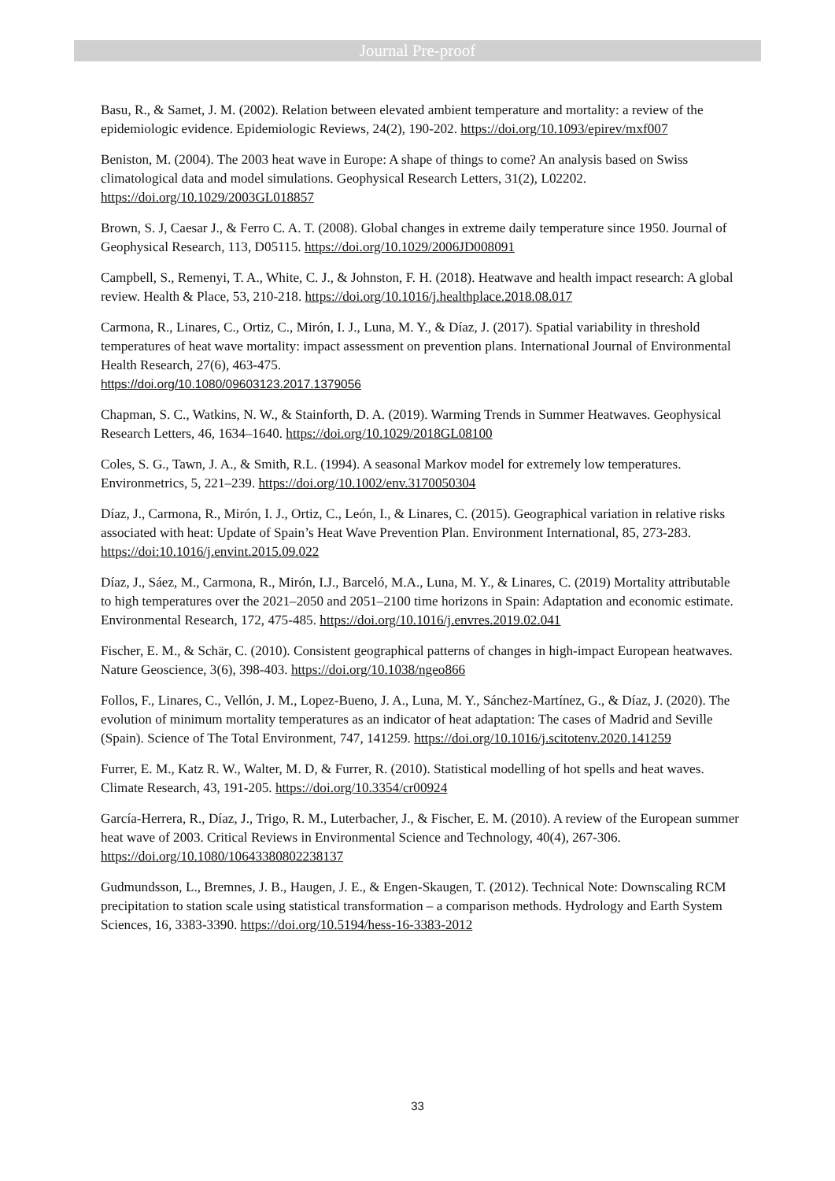Journal Pre-proof
Basu, R., & Samet, J. M. (2002). Relation between elevated ambient temperature and mortality: a review of the epidemiologic evidence. Epidemiologic Reviews, 24(2), 190-202. https://doi.org/10.1093/epirev/mxf007
Beniston, M. (2004). The 2003 heat wave in Europe: A shape of things to come? An analysis based on Swiss climatological data and model simulations. Geophysical Research Letters, 31(2), L02202. https://doi.org/10.1029/2003GL018857
Brown, S. J, Caesar J., & Ferro C. A. T. (2008). Global changes in extreme daily temperature since 1950. Journal of Geophysical Research, 113, D05115. https://doi.org/10.1029/2006JD008091
Campbell, S., Remenyi, T. A., White, C. J., & Johnston, F. H. (2018). Heatwave and health impact research: A global review. Health & Place, 53, 210-218. https://doi.org/10.1016/j.healthplace.2018.08.017
Carmona, R., Linares, C., Ortiz, C., Mirón, I. J., Luna, M. Y., & Díaz, J. (2017). Spatial variability in threshold temperatures of heat wave mortality: impact assessment on prevention plans. International Journal of Environmental Health Research, 27(6), 463-475.
https://doi.org/10.1080/09603123.2017.1379056
Chapman, S. C., Watkins, N. W., & Stainforth, D. A. (2019). Warming Trends in Summer Heatwaves. Geophysical Research Letters, 46, 1634–1640. https://doi.org/10.1029/2018GL08100
Coles, S. G., Tawn, J. A., & Smith, R.L. (1994). A seasonal Markov model for extremely low temperatures. Environmetrics, 5, 221–239. https://doi.org/10.1002/env.3170050304
Díaz, J., Carmona, R., Mirón, I. J., Ortiz, C., León, I., & Linares, C. (2015). Geographical variation in relative risks associated with heat: Update of Spain’s Heat Wave Prevention Plan. Environment International, 85, 273-283. https://doi:10.1016/j.envint.2015.09.022
Díaz, J., Sáez, M., Carmona, R., Mirón, I.J., Barceló, M.A., Luna, M. Y., & Linares, C. (2019) Mortality attributable to high temperatures over the 2021–2050 and 2051–2100 time horizons in Spain: Adaptation and economic estimate. Environmental Research, 172, 475-485. https://doi.org/10.1016/j.envres.2019.02.041
Fischer, E. M., & Schär, C. (2010). Consistent geographical patterns of changes in high-impact European heatwaves. Nature Geoscience, 3(6), 398-403. https://doi.org/10.1038/ngeo866
Follos, F., Linares, C., Vellón, J. M., Lopez-Bueno, J. A., Luna, M. Y., Sánchez-Martínez, G., & Díaz, J. (2020). The evolution of minimum mortality temperatures as an indicator of heat adaptation: The cases of Madrid and Seville (Spain). Science of The Total Environment, 747, 141259. https://doi.org/10.1016/j.scitotenv.2020.141259
Furrer, E. M., Katz R. W., Walter, M. D, & Furrer, R. (2010). Statistical modelling of hot spells and heat waves. Climate Research, 43, 191-205. https://doi.org/10.3354/cr00924
García-Herrera, R., Díaz, J., Trigo, R. M., Luterbacher, J., & Fischer, E. M. (2010). A review of the European summer heat wave of 2003. Critical Reviews in Environmental Science and Technology, 40(4), 267-306. https://doi.org/10.1080/10643380802238137
Gudmundsson, L., Bremnes, J. B., Haugen, J. E., & Engen-Skaugen, T. (2012). Technical Note: Downscaling RCM precipitation to station scale using statistical transformation – a comparison methods. Hydrology and Earth System Sciences, 16, 3383-3390. https://doi.org/10.5194/hess-16-3383-2012
33